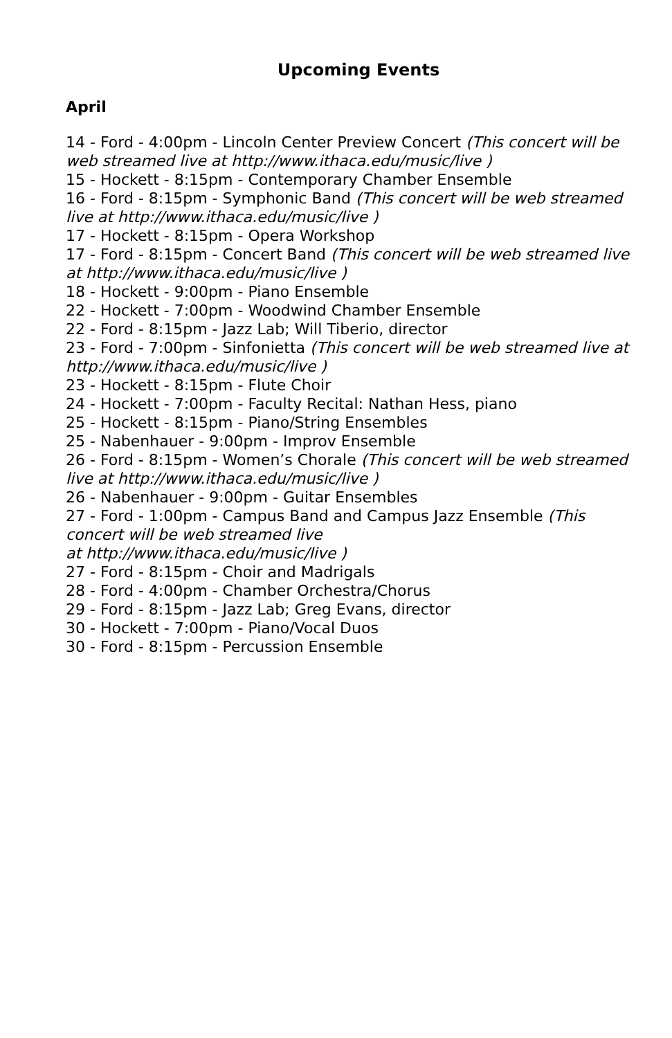Upcoming Events
April
14 - Ford - 4:00pm - Lincoln Center Preview Concert (This concert will be web streamed live at http://www.ithaca.edu/music/live )
15 - Hockett - 8:15pm - Contemporary Chamber Ensemble
16 - Ford - 8:15pm - Symphonic Band (This concert will be web streamed live at http://www.ithaca.edu/music/live )
17 - Hockett - 8:15pm - Opera Workshop
17 - Ford - 8:15pm - Concert Band (This concert will be web streamed live at http://www.ithaca.edu/music/live )
18 - Hockett - 9:00pm - Piano Ensemble
22 - Hockett - 7:00pm - Woodwind Chamber Ensemble
22 - Ford - 8:15pm - Jazz Lab; Will Tiberio, director
23 - Ford - 7:00pm - Sinfonietta (This concert will be web streamed live at http://www.ithaca.edu/music/live )
23 - Hockett - 8:15pm - Flute Choir
24 - Hockett - 7:00pm - Faculty Recital: Nathan Hess, piano
25 - Hockett - 8:15pm - Piano/String Ensembles
25 - Nabenhauer - 9:00pm - Improv Ensemble
26 - Ford - 8:15pm - Women’s Chorale (This concert will be web streamed live at http://www.ithaca.edu/music/live )
26 - Nabenhauer - 9:00pm - Guitar Ensembles
27 - Ford - 1:00pm - Campus Band and Campus Jazz Ensemble (This concert will be web streamed live
at http://www.ithaca.edu/music/live )
27 - Ford - 8:15pm - Choir and Madrigals
28 - Ford - 4:00pm - Chamber Orchestra/Chorus
29 - Ford - 8:15pm - Jazz Lab; Greg Evans, director
30 - Hockett - 7:00pm - Piano/Vocal Duos
30 - Ford - 8:15pm - Percussion Ensemble